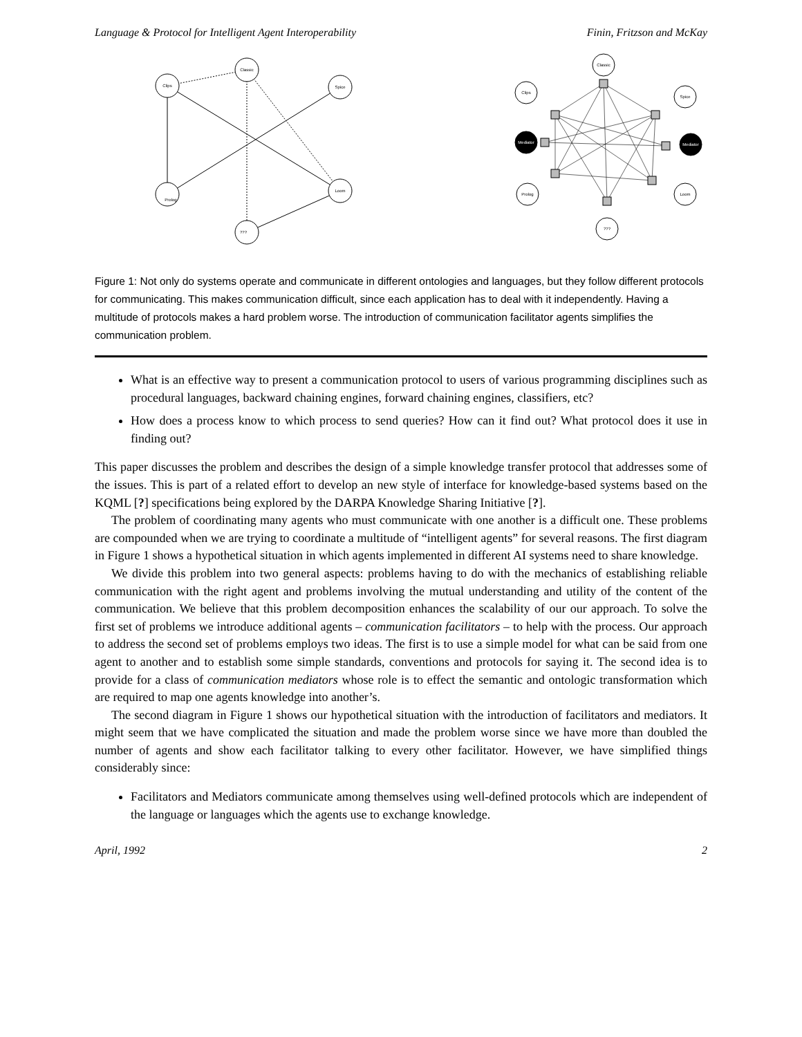Language & Protocol for Intelligent Agent Interoperability Finin, Fritzson and McKay
Classic
Clips
Spice
Prolog
Loom
???
Classic
Clips
Spice
Mediator
Mediator
Prolog
Loom
???
Figure 1: Not only do systems operate and communicate in different ontologies and languages, but they follow different protocols for communicating. This makes communication difficult, since each application has to deal with it independently. Having a multitude of protocols makes a hard problem worse. The introduction of communication facilitator agents simplifies the communication problem.
What is an effective way to present a communication protocol to users of various programming disciplines such as procedural languages, backward chaining engines, forward chaining engines, classifiers, etc?
How does a process know to which process to send queries? How can it find out? What protocol does it use in finding out?
This paper discusses the problem and describes the design of a simple knowledge transfer protocol that addresses some of the issues. This is part of a related effort to develop an new style of interface for knowledge-based systems based on the KQML [?] specifications being explored by the DARPA Knowledge Sharing Initiative [?].
The problem of coordinating many agents who must communicate with one another is a difficult one. These problems are compounded when we are trying to coordinate a multitude of “intelligent agents” for several reasons. The first diagram in Figure 1 shows a hypothetical situation in which agents implemented in different AI systems need to share knowledge.
We divide this problem into two general aspects: problems having to do with the mechanics of establishing reliable communication with the right agent and problems involving the mutual understanding and utility of the content of the communication. We believe that this problem decomposition enhances the scalability of our our approach. To solve the first set of problems we introduce additional agents – communication facilitators – to help with the process. Our approach to address the second set of problems employs two ideas. The first is to use a simple model for what can be said from one agent to another and to establish some simple standards, conventions and protocols for saying it. The second idea is to provide for a class of communication mediators whose role is to effect the semantic and ontologic transformation which are required to map one agents knowledge into another’s.
The second diagram in Figure 1 shows our hypothetical situation with the introduction of facilitators and mediators. It might seem that we have complicated the situation and made the problem worse since we have more than doubled the number of agents and show each facilitator talking to every other facilitator. However, we have simplified things considerably since:
Facilitators and Mediators communicate among themselves using well-defined protocols which are independent of the language or languages which the agents use to exchange knowledge.
April, 1992 2